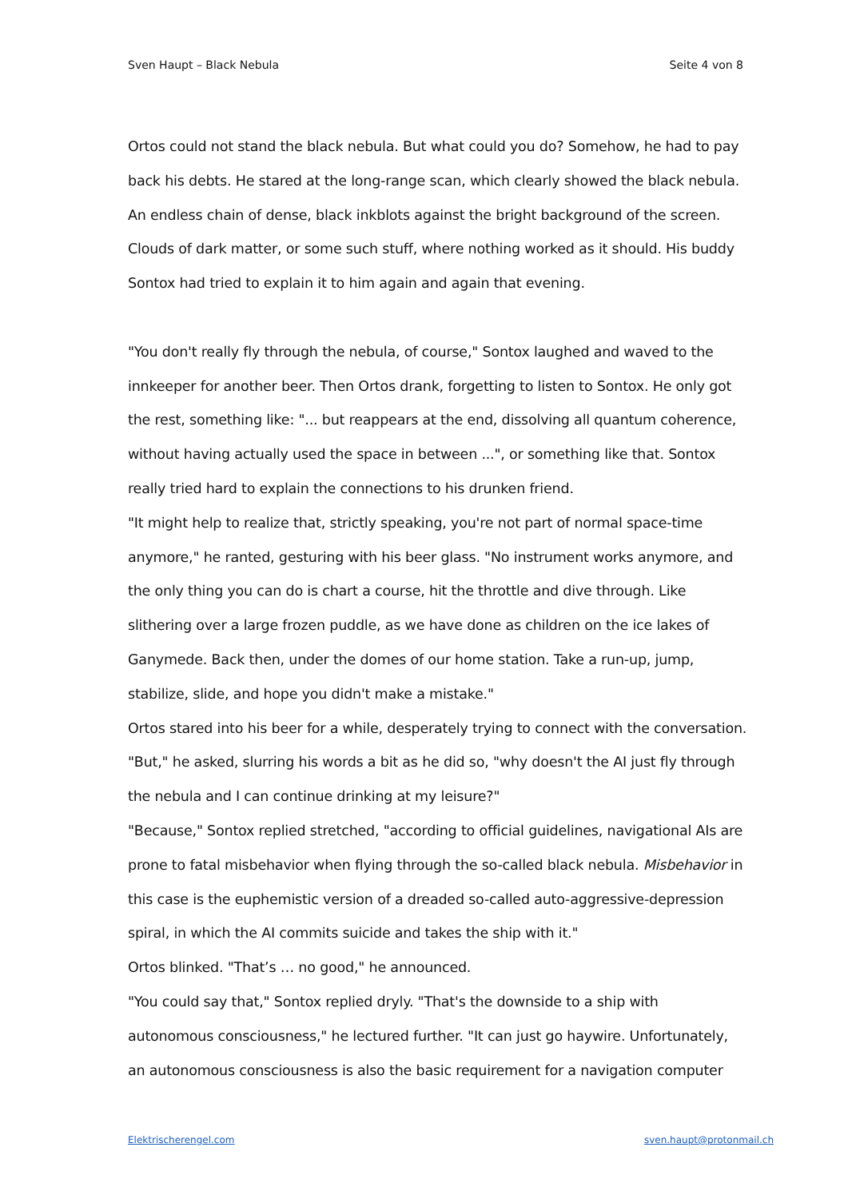Sven Haupt – Black Nebula Seite 4 von 8
Ortos could not stand the black nebula. But what could you do? Somehow, he had to pay back his debts. He stared at the long-range scan, which clearly showed the black nebula. An endless chain of dense, black inkblots against the bright background of the screen. Clouds of dark matter, or some such stuff, where nothing worked as it should. His buddy Sontox had tried to explain it to him again and again that evening.
"You don't really fly through the nebula, of course," Sontox laughed and waved to the innkeeper for another beer. Then Ortos drank, forgetting to listen to Sontox. He only got the rest, something like: "... but reappears at the end, dissolving all quantum coherence, without having actually used the space in between ...", or something like that. Sontox really tried hard to explain the connections to his drunken friend.
"It might help to realize that, strictly speaking, you're not part of normal space-time anymore," he ranted, gesturing with his beer glass. "No instrument works anymore, and the only thing you can do is chart a course, hit the throttle and dive through. Like slithering over a large frozen puddle, as we have done as children on the ice lakes of Ganymede. Back then, under the domes of our home station. Take a run-up, jump, stabilize, slide, and hope you didn't make a mistake."
Ortos stared into his beer for a while, desperately trying to connect with the conversation.
"But," he asked, slurring his words a bit as he did so, "why doesn't the AI just fly through the nebula and I can continue drinking at my leisure?"
"Because," Sontox replied stretched, "according to official guidelines, navigational AIs are prone to fatal misbehavior when flying through the so-called black nebula. Misbehavior in this case is the euphemistic version of a dreaded so-called auto-aggressive-depression spiral, in which the AI commits suicide and takes the ship with it."
Ortos blinked. "That’s … no good," he announced.
"You could say that," Sontox replied dryly. "That's the downside to a ship with autonomous consciousness," he lectured further. "It can just go haywire. Unfortunately, an autonomous consciousness is also the basic requirement for a navigation computer
Elektrischerengel.com sven.haupt@protonmail.ch